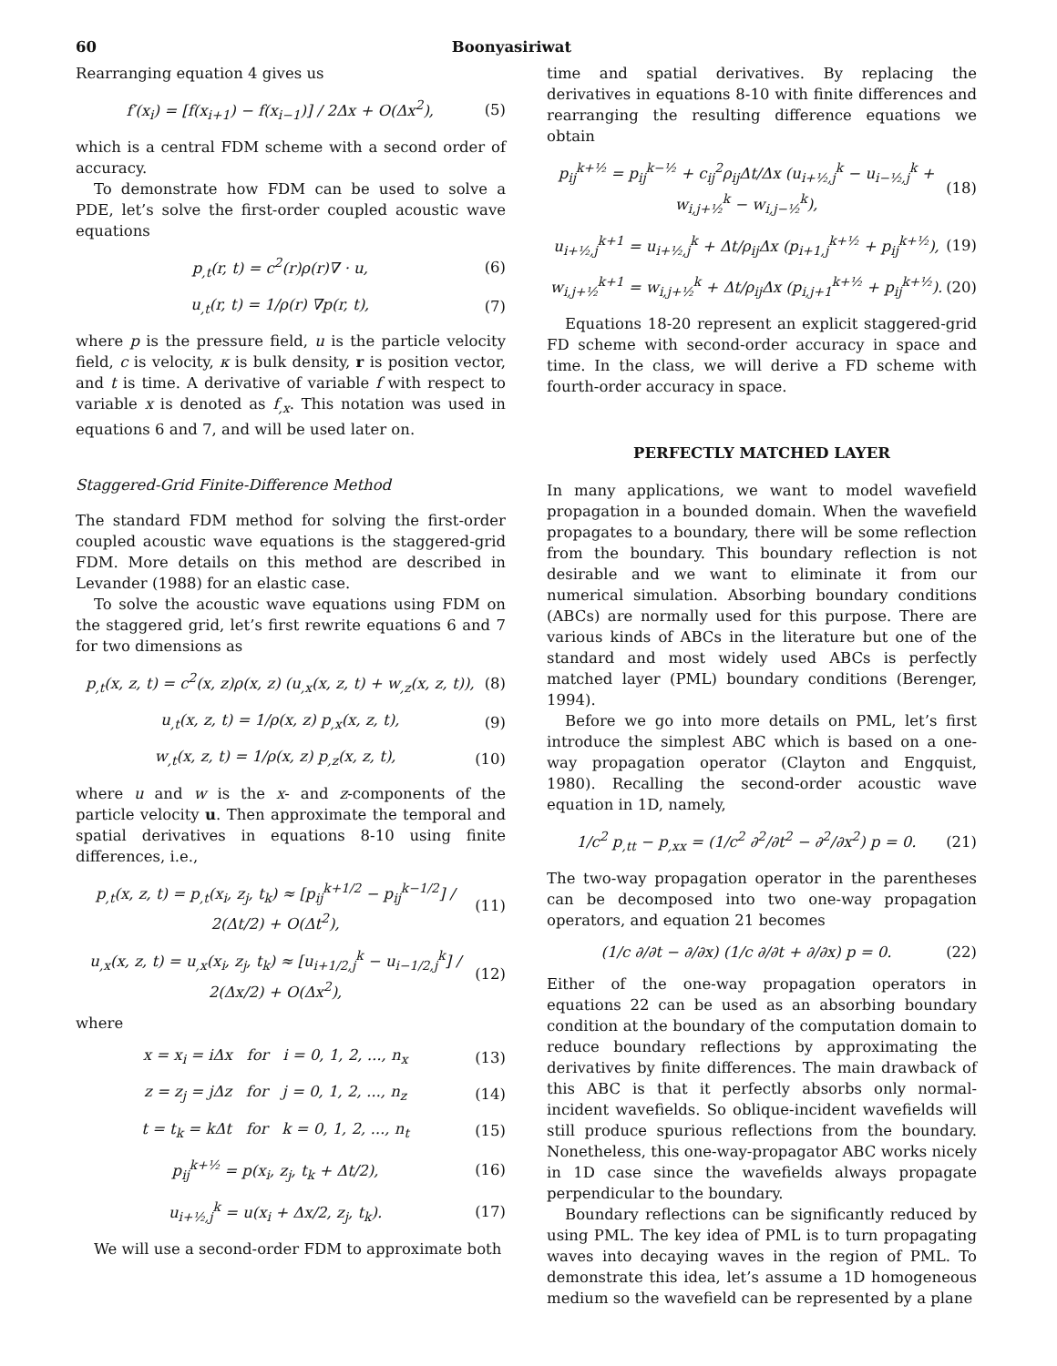60 Boonyasiriwat
Rearranging equation 4 gives us
f′(x<sub>i</sub>) = [f(x<sub>i+1</sub>) − f(x<sub>i−1</sub>)] / 2Δx + O(Δx<sup>2</sup>), (5)
which is a central FDM scheme with a second order of accuracy.
To demonstrate how FDM can be used to solve a PDE, let’s solve the first-order coupled acoustic wave equations
p<sub>,t</sub>(r, t) = c<sup>2</sup>(r)ρ(r)∇ · u, (6)
u<sub>,t</sub>(r, t) = 1/ρ(r) ∇p(r, t), (7)
where p is the pressure field, u is the particle velocity field, c is velocity, κ is bulk density, r is position vector, and t is time. A derivative of variable f with respect to variable x is denoted as f<sub>,x</sub>. This notation was used in equations 6 and 7, and will be used later on.
Staggered-Grid Finite-Difference Method
The standard FDM method for solving the first-order coupled acoustic wave equations is the staggered-grid FDM. More details on this method are described in Levander (1988) for an elastic case.
To solve the acoustic wave equations using FDM on the staggered grid, let’s first rewrite equations 6 and 7 for two dimensions as
p<sub>,t</sub>(x, z, t) = c<sup>2</sup>(x, z)ρ(x, z) (u<sub>,x</sub>(x, z, t) + w<sub>,z</sub>(x, z, t)), (8)
u<sub>,t</sub>(x, z, t) = 1/ρ(x, z) p<sub>,x</sub>(x, z, t), (9)
w<sub>,t</sub>(x, z, t) = 1/ρ(x, z) p<sub>,z</sub>(x, z, t), (10)
where u and w is the x- and z-components of the particle velocity u. Then approximate the temporal and spatial derivatives in equations 8-10 using finite differences, i.e.,
p<sub>,t</sub>(x, z, t) = p<sub>,t</sub>(x<sub>i</sub>, z<sub>j</sub>, t<sub>k</sub>) ≈ [p<sub>ij</sub><sup>k+1/2</sup> − p<sub>ij</sub><sup>k−1/2</sup>] / 2(Δt/2) + O(Δt<sup>2</sup>), (11)
u<sub>,x</sub>(x, z, t) = u<sub>,x</sub>(x<sub>i</sub>, z<sub>j</sub>, t<sub>k</sub>) ≈ [u<sub>i+1/2,j</sub><sup>k</sup> − u<sub>i−1/2,j</sub><sup>k</sup>] / 2(Δx/2) + O(Δx<sup>2</sup>), (12)
where
x = x<sub>i</sub> = iΔx for i = 0, 1, 2, ..., n<sub>x</sub> (13)
z = z<sub>j</sub> = jΔz for j = 0, 1, 2, ..., n<sub>z</sub> (14)
t = t<sub>k</sub> = kΔt for k = 0, 1, 2, ..., n<sub>t</sub> (15)
p<sub>ij</sub><sup>k+½</sup> = p(x<sub>i</sub>, z<sub>j</sub>, t<sub>k</sub> + Δt/2), (16)
u<sub>i+½,j</sub><sup>k</sup> = u(x<sub>i</sub> + Δx/2, z<sub>j</sub>, t<sub>k</sub>). (17)
We will use a second-order FDM to approximate both
time and spatial derivatives. By replacing the derivatives in equations 8-10 with finite differences and rearranging the resulting difference equations we obtain
p<sub>ij</sub><sup>k+½</sup> = p<sub>ij</sub><sup>k−½</sup> + c<sub>ij</sub><sup>2</sup>ρ<sub>ij</sub>Δt/Δx (u<sub>i+½,j</sub><sup>k</sup> − u<sub>i−½,j</sub><sup>k</sup> + w<sub>i,j+½</sub><sup>k</sup> − w<sub>i,j−½</sub><sup>k</sup>), (18)
u<sub>i+½,j</sub><sup>k+1</sup> = u<sub>i+½,j</sub><sup>k</sup> + Δt/ρ<sub>ij</sub>Δx (p<sub>i+1,j</sub><sup>k+½</sup> + p<sub>ij</sub><sup>k+½</sup>), (19)
w<sub>i,j+½</sub><sup>k+1</sup> = w<sub>i,j+½</sub><sup>k</sup> + Δt/ρ<sub>ij</sub>Δx (p<sub>i,j+1</sub><sup>k+½</sup> + p<sub>ij</sub><sup>k+½</sup>). (20)
Equations 18-20 represent an explicit staggered-grid FD scheme with second-order accuracy in space and time. In the class, we will derive a FD scheme with fourth-order accuracy in space.
PERFECTLY MATCHED LAYER
In many applications, we want to model wavefield propagation in a bounded domain. When the wavefield propagates to a boundary, there will be some reflection from the boundary. This boundary reflection is not desirable and we want to eliminate it from our numerical simulation. Absorbing boundary conditions (ABCs) are normally used for this purpose. There are various kinds of ABCs in the literature but one of the standard and most widely used ABCs is perfectly matched layer (PML) boundary conditions (Berenger, 1994).
Before we go into more details on PML, let’s first introduce the simplest ABC which is based on a one-way propagation operator (Clayton and Engquist, 1980). Recalling the second-order acoustic wave equation in 1D, namely,
1/c<sup>2</sup> p<sub>,tt</sub> − p<sub>,xx</sub> = (1/c<sup>2</sup> ∂<sup>2</sup>/∂t<sup>2</sup> − ∂<sup>2</sup>/∂x<sup>2</sup>) p = 0. (21)
The two-way propagation operator in the parentheses can be decomposed into two one-way propagation operators, and equation 21 becomes
(1/c ∂/∂t − ∂/∂x) (1/c ∂/∂t + ∂/∂x) p = 0. (22)
Either of the one-way propagation operators in equations 22 can be used as an absorbing boundary condition at the boundary of the computation domain to reduce boundary reflections by approximating the derivatives by finite differences. The main drawback of this ABC is that it perfectly absorbs only normal-incident wavefields. So oblique-incident wavefields will still produce spurious reflections from the boundary. Nonetheless, this one-way-propagator ABC works nicely in 1D case since the wavefields always propagate perpendicular to the boundary.
Boundary reflections can be significantly reduced by using PML. The key idea of PML is to turn propagating waves into decaying waves in the region of PML. To demonstrate this idea, let’s assume a 1D homogeneous medium so the wavefield can be represented by a plane